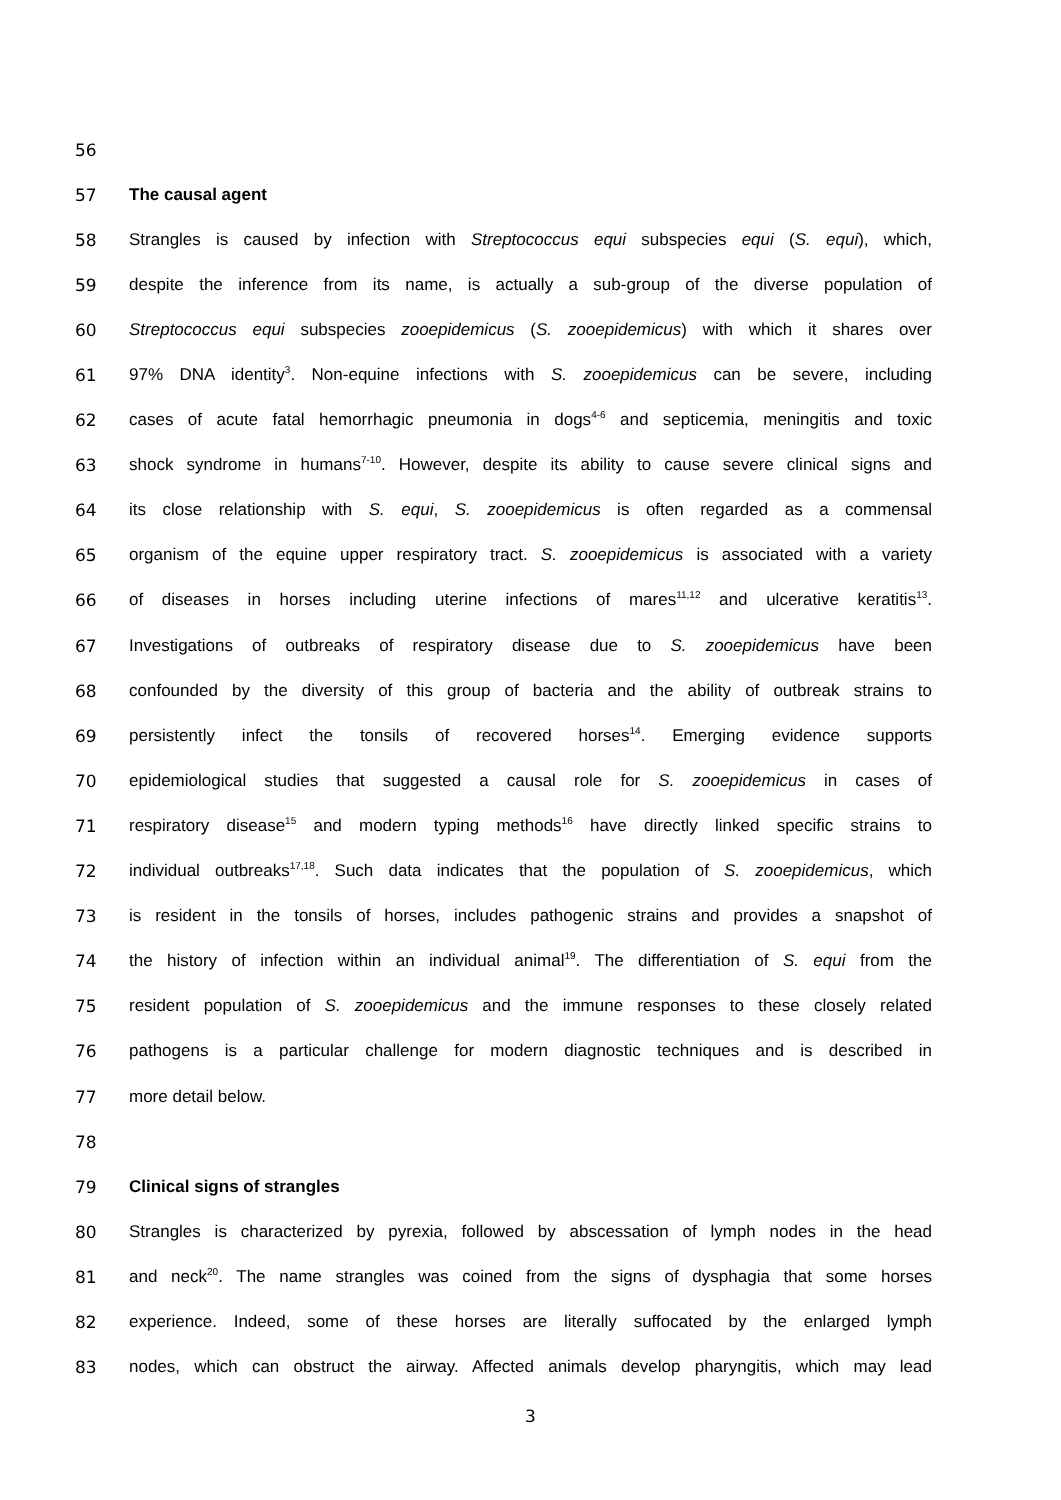56
57 The causal agent
58 Strangles is caused by infection with Streptococcus equi subspecies equi (S. equi), which,
59 despite the inference from its name, is actually a sub-group of the diverse population of
60 Streptococcus equi subspecies zooepidemicus (S. zooepidemicus) with which it shares over
61 97% DNA identity<sup>3</sup>. Non-equine infections with S. zooepidemicus can be severe, including
62 cases of acute fatal hemorrhagic pneumonia in dogs<sup>4-6</sup> and septicemia, meningitis and toxic
63 shock syndrome in humans<sup>7-10</sup>. However, despite its ability to cause severe clinical signs and
64 its close relationship with S. equi, S. zooepidemicus is often regarded as a commensal
65 organism of the equine upper respiratory tract. S. zooepidemicus is associated with a variety
66 of diseases in horses including uterine infections of mares<sup>11,12</sup> and ulcerative keratitis<sup>13</sup>.
67 Investigations of outbreaks of respiratory disease due to S. zooepidemicus have been
68 confounded by the diversity of this group of bacteria and the ability of outbreak strains to
69 persistently infect the tonsils of recovered horses<sup>14</sup>. Emerging evidence supports
70 epidemiological studies that suggested a causal role for S. zooepidemicus in cases of
71 respiratory disease<sup>15</sup> and modern typing methods<sup>16</sup> have directly linked specific strains to
72 individual outbreaks<sup>17,18</sup>. Such data indicates that the population of S. zooepidemicus, which
73 is resident in the tonsils of horses, includes pathogenic strains and provides a snapshot of
74 the history of infection within an individual animal<sup>19</sup>. The differentiation of S. equi from the
75 resident population of S. zooepidemicus and the immune responses to these closely related
76 pathogens is a particular challenge for modern diagnostic techniques and is described in
77 more detail below.
78
79 Clinical signs of strangles
80 Strangles is characterized by pyrexia, followed by abscessation of lymph nodes in the head
81 and neck<sup>20</sup>. The name strangles was coined from the signs of dysphagia that some horses
82 experience. Indeed, some of these horses are literally suffocated by the enlarged lymph
83 nodes, which can obstruct the airway. Affected animals develop pharyngitis, which may lead
3